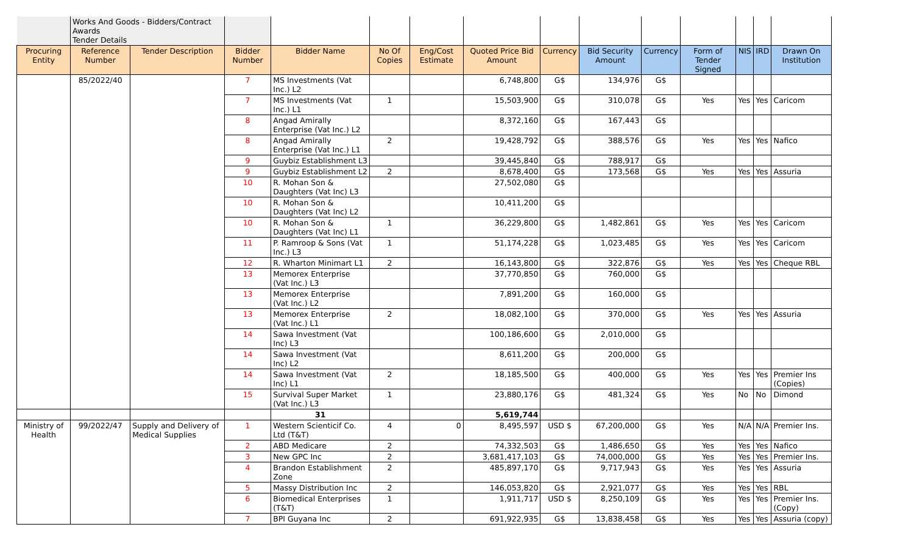| | Works And Goods - Bidders/Contract Awards Tender Details | | | | | | | | | | | | | |
| Procuring Entity | Reference Number | Tender Description | Bidder Number | Bidder Name | No Of Copies | Eng/Cost Estimate | Quoted Price Bid Amount | Currency | Bid Security Amount | Currency | Form of Tender Signed | NIS | IRD | Drawn On Institution |
| | 85/2022/40 | | 7 | MS Investments (Vat Inc.) L2 | | | 6,748,800 | G$ | 134,976 | G$ | | | | |
| | | | 7 | MS Investments (Vat Inc.) L1 | 1 | | 15,503,900 | G$ | 310,078 | G$ | Yes | Yes | Yes | Caricom |
| | | | 8 | Angad Amirally Enterprise (Vat Inc.) L2 | | | 8,372,160 | G$ | 167,443 | G$ | | | | |
| | | | 8 | Angad Amirally Enterprise (Vat Inc.) L1 | 2 | | 19,428,792 | G$ | 388,576 | G$ | Yes | Yes | Yes | Nafico |
| | | | 9 | Guybiz Establishment L3 | | | 39,445,840 | G$ | 788,917 | G$ | | | | |
| | | | 9 | Guybiz Establishment L2 | 2 | | 8,678,400 | G$ | 173,568 | G$ | Yes | Yes | Yes | Assuria |
| | | | 10 | R. Mohan Son & Daughters (Vat Inc) L3 | | | 27,502,080 | G$ | | | | | | |
| | | | 10 | R. Mohan Son & Daughters (Vat Inc) L2 | | | 10,411,200 | G$ | | | | | | |
| | | | 10 | R. Mohan Son & Daughters (Vat Inc) L1 | 1 | | 36,229,800 | G$ | 1,482,861 | G$ | Yes | Yes | Yes | Caricom |
| | | | 11 | P. Ramroop & Sons (Vat Inc.) L3 | 1 | | 51,174,228 | G$ | 1,023,485 | G$ | Yes | Yes | Yes | Caricom |
| | | | 12 | R. Wharton Minimart L1 | 2 | | 16,143,800 | G$ | 322,876 | G$ | Yes | Yes | Yes | Cheque RBL |
| | | | 13 | Memorex Enterprise (Vat Inc.) L3 | | | 37,770,850 | G$ | 760,000 | G$ | | | | |
| | | | 13 | Memorex Enterprise (Vat Inc.) L2 | | | 7,891,200 | G$ | 160,000 | G$ | | | | |
| | | | 13 | Memorex Enterprise (Vat Inc.) L1 | 2 | | 18,082,100 | G$ | 370,000 | G$ | Yes | Yes | Yes | Assuria |
| | | | 14 | Sawa Investment (Vat Inc) L3 | | | 100,186,600 | G$ | 2,010,000 | G$ | | | | |
| | | | 14 | Sawa Investment (Vat Inc) L2 | | | 8,611,200 | G$ | 200,000 | G$ | | | | |
| | | | 14 | Sawa Investment (Vat Inc) L1 | 2 | | 18,185,500 | G$ | 400,000 | G$ | Yes | Yes | Yes | Premier Ins (Copies) |
| | | | 15 | Survival Super Market (Vat Inc.) L3 | 1 | | 23,880,176 | G$ | 481,324 | G$ | Yes | No | No | Dimond |
| | | | | 31 | | | 5,619,744 | | | | | | | |
| Ministry of Health | 99/2022/47 | Supply and Delivery of Medical Supplies | 1 | Western Scienticif Co. Ltd (T&T) | 4 | 0 | 8,495,597 | USD $ | 67,200,000 | G$ | Yes | N/A | N/A | Premier Ins. |
| | | | 2 | ABD Medicare | 2 | | 74,332,503 | G$ | 1,486,650 | G$ | Yes | Yes | Yes | Nafico |
| | | | 3 | New GPC Inc | 2 | | 3,681,417,103 | G$ | 74,000,000 | G$ | Yes | Yes | Yes | Premier Ins. |
| | | | 4 | Brandon Establishment Zone | 2 | | 485,897,170 | G$ | 9,717,943 | G$ | Yes | Yes | Yes | Assuria |
| | | | 5 | Massy Distribution Inc | 2 | | 146,053,820 | G$ | 2,921,077 | G$ | Yes | Yes | Yes | RBL |
| | | | 6 | Biomedical Enterprises (T&T) | 1 | | 1,911,717 | USD $ | 8,250,109 | G$ | Yes | Yes | Yes | Premier Ins. (Copy) |
| | | | 7 | BPI Guyana Inc | 2 | | 691,922,935 | G$ | 13,838,458 | G$ | Yes | Yes | Yes | Assuria (copy) |